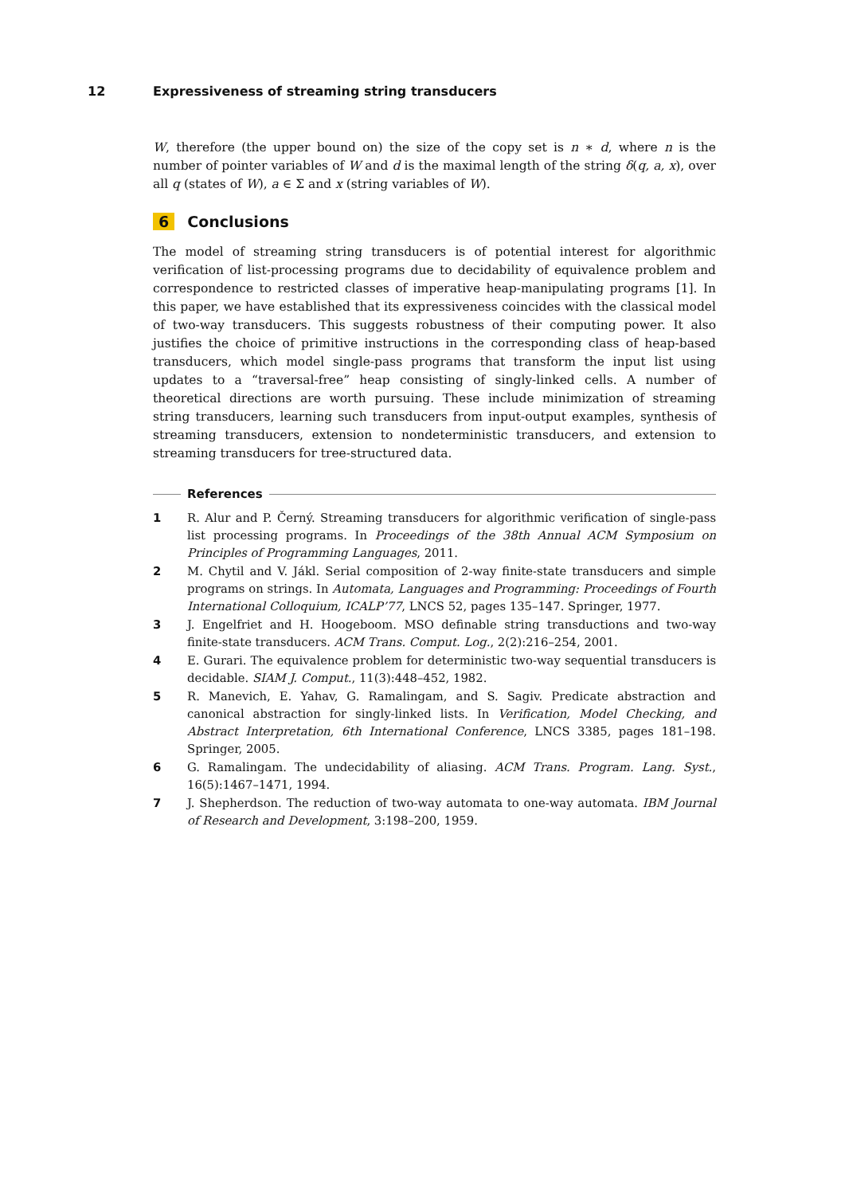12 Expressiveness of streaming string transducers
W, therefore (the upper bound on) the size of the copy set is n ∗ d, where n is the number of pointer variables of W and d is the maximal length of the string δ(q, a, x), over all q (states of W), a ∈ Σ and x (string variables of W).
6 Conclusions
The model of streaming string transducers is of potential interest for algorithmic verification of list-processing programs due to decidability of equivalence problem and correspondence to restricted classes of imperative heap-manipulating programs [1]. In this paper, we have established that its expressiveness coincides with the classical model of two-way transducers. This suggests robustness of their computing power. It also justifies the choice of primitive instructions in the corresponding class of heap-based transducers, which model single-pass programs that transform the input list using updates to a “traversal-free” heap consisting of singly-linked cells. A number of theoretical directions are worth pursuing. These include minimization of streaming string transducers, learning such transducers from input-output examples, synthesis of streaming transducers, extension to nondeterministic transducers, and extension to streaming transducers for tree-structured data.
References
1 R. Alur and P. Černý. Streaming transducers for algorithmic verification of single-pass list processing programs. In Proceedings of the 38th Annual ACM Symposium on Principles of Programming Languages, 2011.
2 M. Chytil and V. Jákl. Serial composition of 2-way finite-state transducers and simple programs on strings. In Automata, Languages and Programming: Proceedings of Fourth International Colloquium, ICALP’77, LNCS 52, pages 135–147. Springer, 1977.
3 J. Engelfriet and H. Hoogeboom. MSO definable string transductions and two-way finite-state transducers. ACM Trans. Comput. Log., 2(2):216–254, 2001.
4 E. Gurari. The equivalence problem for deterministic two-way sequential transducers is decidable. SIAM J. Comput., 11(3):448–452, 1982.
5 R. Manevich, E. Yahav, G. Ramalingam, and S. Sagiv. Predicate abstraction and canonical abstraction for singly-linked lists. In Verification, Model Checking, and Abstract Interpretation, 6th International Conference, LNCS 3385, pages 181–198. Springer, 2005.
6 G. Ramalingam. The undecidability of aliasing. ACM Trans. Program. Lang. Syst., 16(5):1467–1471, 1994.
7 J. Shepherdson. The reduction of two-way automata to one-way automata. IBM Journal of Research and Development, 3:198–200, 1959.